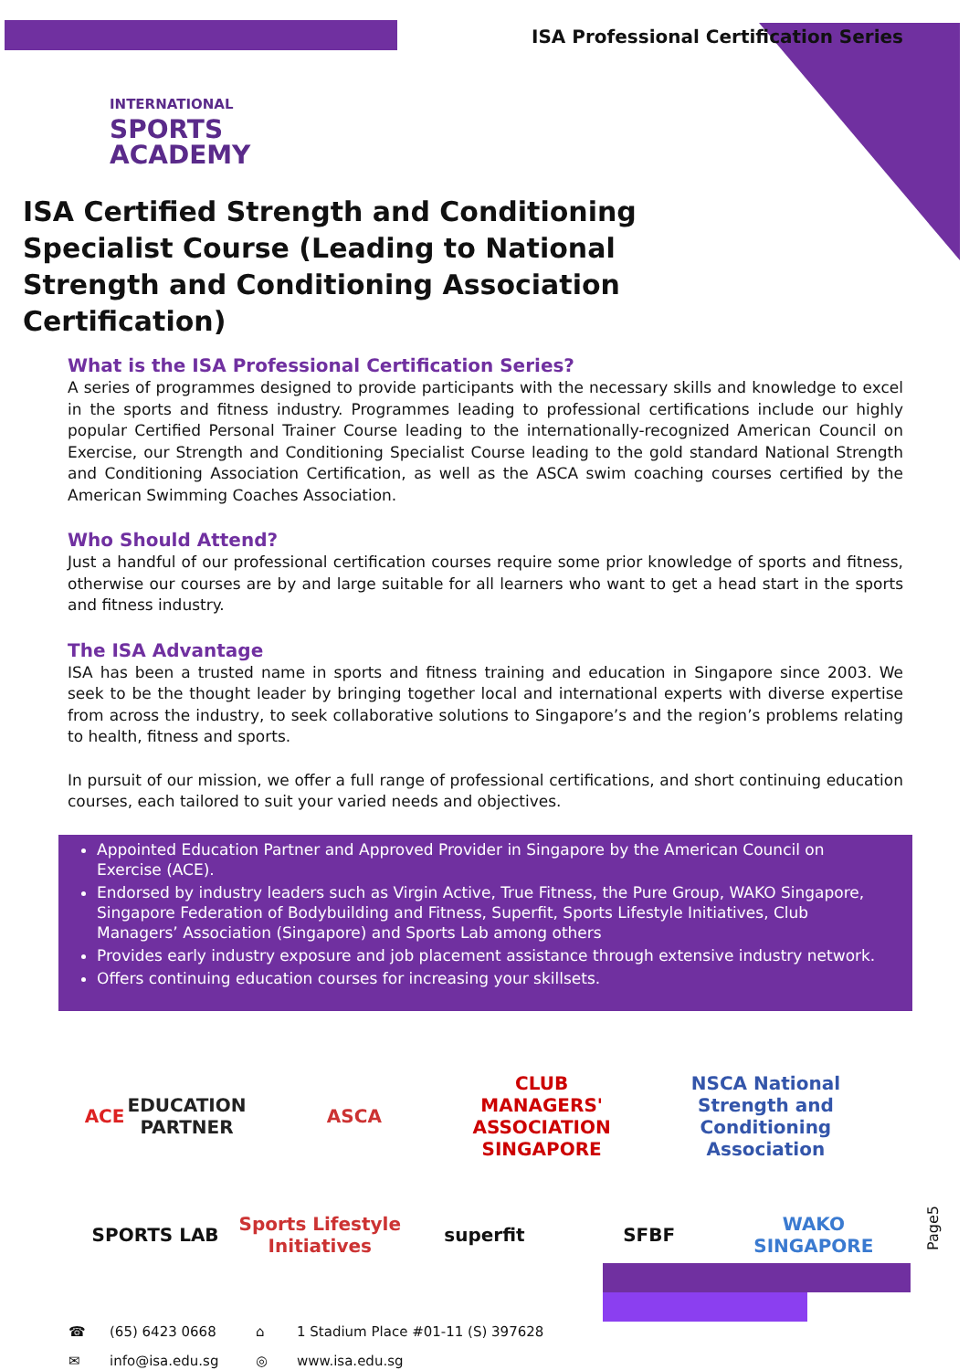ISA Professional Certification Series
INTERNATIONAL
SPORTS
ACADEMY
ISA Certified Strength and Conditioning Specialist Course (Leading to National Strength and Conditioning Association Certification)
What is the ISA Professional Certification Series?
A series of programmes designed to provide participants with the necessary skills and knowledge to excel in the sports and fitness industry. Programmes leading to professional certifications include our highly popular Certified Personal Trainer Course leading to the internationally-recognized American Council on Exercise, our Strength and Conditioning Specialist Course leading to the gold standard National Strength and Conditioning Association Certification, as well as the ASCA swim coaching courses certified by the American Swimming Coaches Association.
Who Should Attend?
Just a handful of our professional certification courses require some prior knowledge of sports and fitness, otherwise our courses are by and large suitable for all learners who want to get a head start in the sports and fitness industry.
The ISA Advantage
ISA has been a trusted name in sports and fitness training and education in Singapore since 2003. We seek to be the thought leader by bringing together local and international experts with diverse expertise from across the industry, to seek collaborative solutions to Singapore’s and the region’s problems relating to health, fitness and sports.
In pursuit of our mission, we offer a full range of professional certifications, and short continuing education courses, each tailored to suit your varied needs and objectives.
Appointed Education Partner and Approved Provider in Singapore by the American Council on Exercise (ACE).
Endorsed by industry leaders such as Virgin Active, True Fitness, the Pure Group, WAKO Singapore, Singapore Federation of Bodybuilding and Fitness, Superfit, Sports Lifestyle Initiatives, Club Managers’ Association (Singapore) and Sports Lab among others
Provides early industry exposure and job placement assistance through extensive industry network.
Offers continuing education courses for increasing your skillsets.
ACE EDUCATION PARTNER
ASCA
CLUB MANAGERS' ASSOCIATION SINGAPORE
NSCA National Strength and Conditioning Association
SPORTS LAB
Sports Lifestyle Initiatives
superfit
SFBF
WAKO SINGAPORE
☎ (65) 6423 0668 ⌂ 1 Stadium Place #01-11 (S) 397628 ✉ info@isa.edu.sg ◎ www.isa.edu.sg
Page5